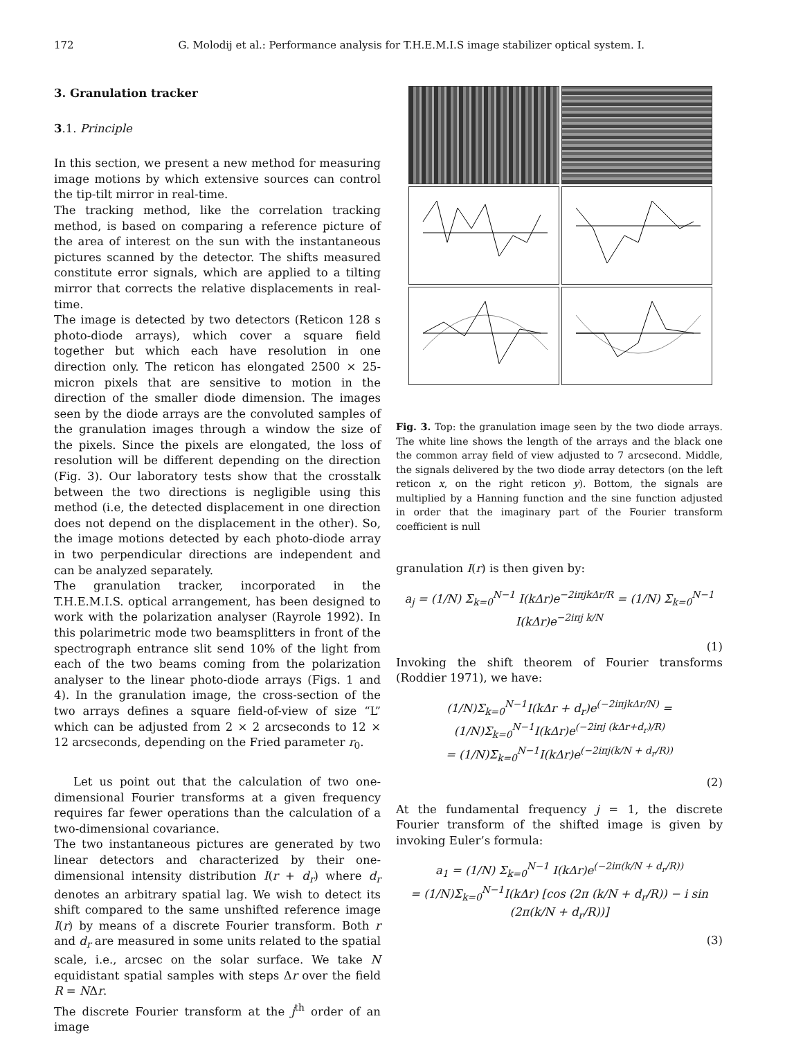172 G. Molodij et al.: Performance analysis for T.H.E.M.I.S image stabilizer optical system. I.
3. Granulation tracker
3.1. Principle
In this section, we present a new method for measuring image motions by which extensive sources can control the tip-tilt mirror in real-time.
The tracking method, like the correlation tracking method, is based on comparing a reference picture of the area of interest on the sun with the instantaneous pictures scanned by the detector. The shifts measured constitute error signals, which are applied to a tilting mirror that corrects the relative displacements in real-time.
The image is detected by two detectors (Reticon 128 s photo-diode arrays), which cover a square field together but which each have resolution in one direction only. The reticon has elongated 2500 × 25-micron pixels that are sensitive to motion in the direction of the smaller diode dimension. The images seen by the diode arrays are the convoluted samples of the granulation images through a window the size of the pixels. Since the pixels are elongated, the loss of resolution will be different depending on the direction (Fig. 3). Our laboratory tests show that the crosstalk between the two directions is negligible using this method (i.e, the detected displacement in one direction does not depend on the displacement in the other). So, the image motions detected by each photo-diode array in two perpendicular directions are independent and can be analyzed separately.
The granulation tracker, incorporated in the T.H.E.M.I.S. optical arrangement, has been designed to work with the polarization analyser (Rayrole 1992). In this polarimetric mode two beamsplitters in front of the spectrograph entrance slit send 10% of the light from each of the two beams coming from the polarization analyser to the linear photo-diode arrays (Figs. 1 and 4). In the granulation image, the cross-section of the two arrays defines a square field-of-view of size “L” which can be adjusted from 2 × 2 arcseconds to 12 × 12 arcseconds, depending on the Fried parameter r<sub>0</sub>.
Let us point out that the calculation of two one-dimensional Fourier transforms at a given frequency requires far fewer operations than the calculation of a two-dimensional covariance.
The two instantaneous pictures are generated by two linear detectors and characterized by their one-dimensional intensity distribution I(r + d<sub>r</sub>) where d<sub>r</sub> denotes an arbitrary spatial lag. We wish to detect its shift compared to the same unshifted reference image I(r) by means of a discrete Fourier transform. Both r and d<sub>r</sub> are measured in some units related to the spatial scale, i.e., arcsec on the solar surface. We take N equidistant spatial samples with steps Δr over the field R = NΔr.
The discrete Fourier transform at the j<sup>th</sup> order of an image
Fig. 3. Top: the granulation image seen by the two diode arrays. The white line shows the length of the arrays and the black one the common array field of view adjusted to 7 arcsecond. Middle, the signals delivered by the two diode array detectors (on the left reticon x, on the right reticon y). Bottom, the signals are multiplied by a Hanning function and the sine function adjusted in order that the imaginary part of the Fourier transform coefficient is null
granulation I(r) is then given by:
a<sub>j</sub> = (1/N) Σ<sub>k=0</sub><sup>N−1</sup> I(kΔr)e<sup>−2iπjkΔr/R</sup> = (1/N) Σ<sub>k=0</sub><sup>N−1</sup> I(kΔr)e<sup>−2iπj k/N</sup>
(1)
Invoking the shift theorem of Fourier transforms (Roddier 1971), we have:
(1/N)Σ<sub>k=0</sub><sup>N−1</sup>I(kΔr + d<sub>r</sub>)e<sup>(−2iπjkΔr/N)</sup> = (1/N)Σ<sub>k=0</sub><sup>N−1</sup>I(kΔr)e<sup>(−2iπj (kΔr+d<sub>r</sub>)/R)</sup>
= (1/N)Σ<sub>k=0</sub><sup>N−1</sup>I(kΔr)e<sup>(−2iπj(k/N + d<sub>r</sub>/R))</sup>
(2)
At the fundamental frequency j = 1, the discrete Fourier transform of the shifted image is given by invoking Euler’s formula:
a<sub>1</sub> = (1/N) Σ<sub>k=0</sub><sup>N−1</sup> I(kΔr)e<sup>(−2iπ(k/N + d<sub>r</sub>/R))</sup>
= (1/N)Σ<sub>k=0</sub><sup>N−1</sup>I(kΔr) [cos (2π (k/N + d<sub>r</sub>/R)) − i sin (2π(k/N + d<sub>r</sub>/R))]
(3)